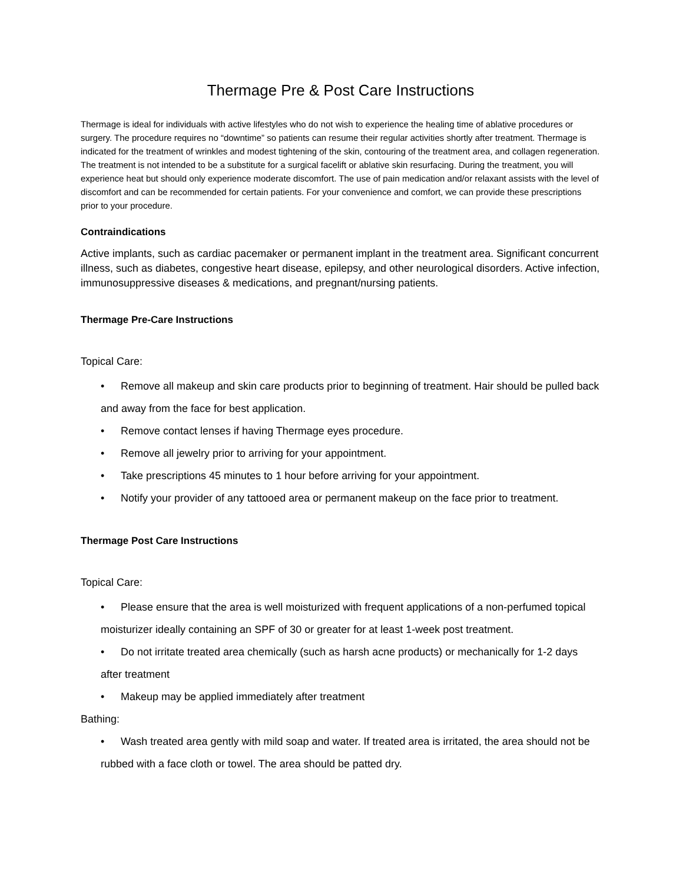Thermage Pre & Post Care Instructions
Thermage is ideal for individuals with active lifestyles who do not wish to experience the healing time of ablative procedures or surgery. The procedure requires no “downtime” so patients can resume their regular activities shortly after treatment. Thermage is indicated for the treatment of wrinkles and modest tightening of the skin, contouring of the treatment area, and collagen regeneration. The treatment is not intended to be a substitute for a surgical facelift or ablative skin resurfacing. During the treatment, you will experience heat but should only experience moderate discomfort. The use of pain medication and/or relaxant assists with the level of discomfort and can be recommended for certain patients. For your convenience and comfort, we can provide these prescriptions prior to your procedure.
Contraindications
Active implants, such as cardiac pacemaker or permanent implant in the treatment area. Significant concurrent illness, such as diabetes, congestive heart disease, epilepsy, and other neurological disorders. Active infection, immunosuppressive diseases & medications, and pregnant/nursing patients.
Thermage Pre-Care Instructions
Topical Care:
• Remove all makeup and skin care products prior to beginning of treatment. Hair should be pulled back and away from the face for best application.
• Remove contact lenses if having Thermage eyes procedure.
• Remove all jewelry prior to arriving for your appointment.
• Take prescriptions 45 minutes to 1 hour before arriving for your appointment.
• Notify your provider of any tattooed area or permanent makeup on the face prior to treatment.
Thermage Post Care Instructions
Topical Care:
• Please ensure that the area is well moisturized with frequent applications of a non-perfumed topical moisturizer ideally containing an SPF of 30 or greater for at least 1-week post treatment.
• Do not irritate treated area chemically (such as harsh acne products) or mechanically for 1-2 days after treatment
• Makeup may be applied immediately after treatment
Bathing:
• Wash treated area gently with mild soap and water. If treated area is irritated, the area should not be rubbed with a face cloth or towel. The area should be patted dry.